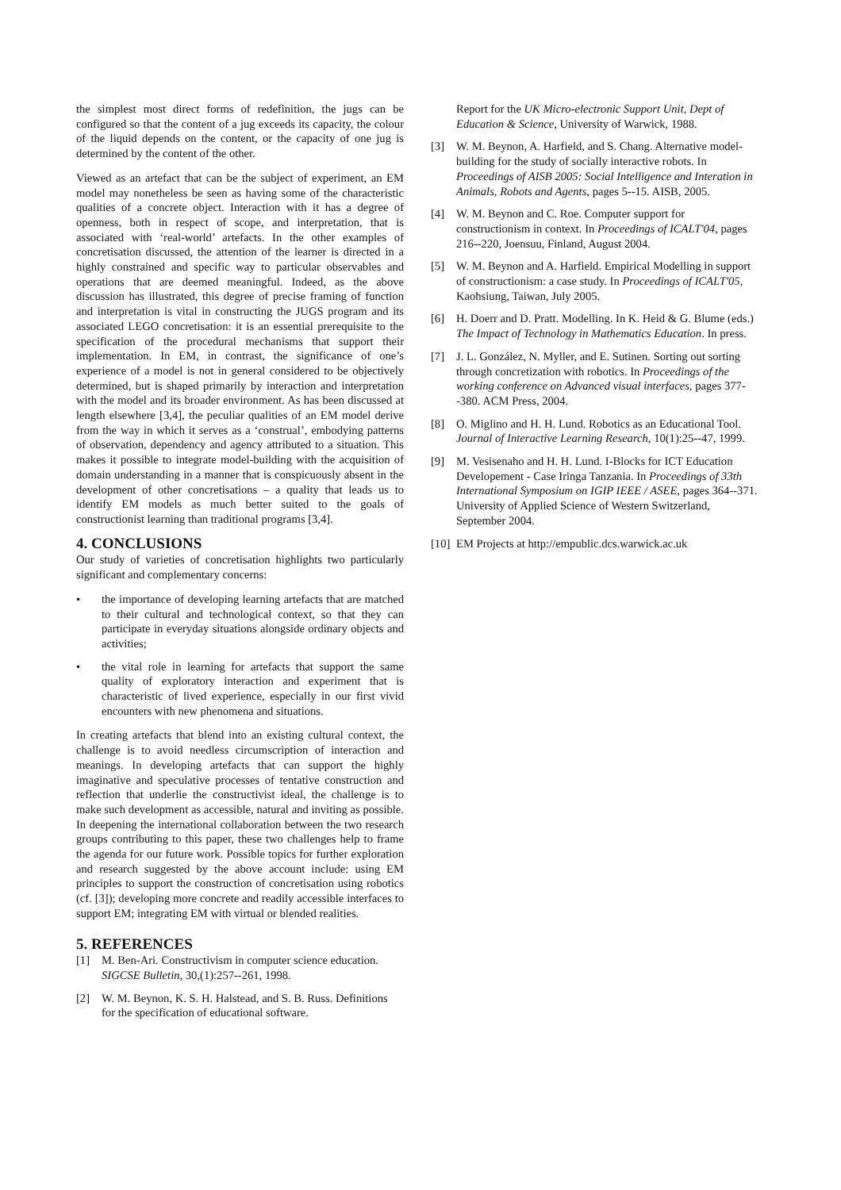the simplest most direct forms of redefinition, the jugs can be configured so that the content of a jug exceeds its capacity, the colour of the liquid depends on the content, or the capacity of one jug is determined by the content of the other.
Viewed as an artefact that can be the subject of experiment, an EM model may nonetheless be seen as having some of the characteristic qualities of a concrete object. Interaction with it has a degree of openness, both in respect of scope, and interpretation, that is associated with ‘real-world’ artefacts. In the other examples of concretisation discussed, the attention of the learner is directed in a highly constrained and specific way to particular observables and operations that are deemed meaningful. Indeed, as the above discussion has illustrated, this degree of precise framing of function and interpretation is vital in constructing the JUGS program and its associated LEGO concretisation: it is an essential prerequisite to the specification of the procedural mechanisms that support their implementation. In EM, in contrast, the significance of one’s experience of a model is not in general considered to be objectively determined, but is shaped primarily by interaction and interpretation with the model and its broader environment. As has been discussed at length elsewhere [3,4], the peculiar qualities of an EM model derive from the way in which it serves as a ‘construal’, embodying patterns of observation, dependency and agency attributed to a situation. This makes it possible to integrate model-building with the acquisition of domain understanding in a manner that is conspicuously absent in the development of other concretisations – a quality that leads us to identify EM models as much better suited to the goals of constructionist learning than traditional programs [3,4].
4. CONCLUSIONS
Our study of varieties of concretisation highlights two particularly significant and complementary concerns:
• the importance of developing learning artefacts that are matched to their cultural and technological context, so that they can participate in everyday situations alongside ordinary objects and activities;
• the vital role in learning for artefacts that support the same quality of exploratory interaction and experiment that is characteristic of lived experience, especially in our first vivid encounters with new phenomena and situations.
In creating artefacts that blend into an existing cultural context, the challenge is to avoid needless circumscription of interaction and meanings. In developing artefacts that can support the highly imaginative and speculative processes of tentative construction and reflection that underlie the constructivist ideal, the challenge is to make such development as accessible, natural and inviting as possible. In deepening the international collaboration between the two research groups contributing to this paper, these two challenges help to frame the agenda for our future work. Possible topics for further exploration and research suggested by the above account include: using EM principles to support the construction of concretisation using robotics (cf. [3]); developing more concrete and readily accessible interfaces to support EM; integrating EM with virtual or blended realities.
5. REFERENCES
[1] M. Ben-Ari. Constructivism in computer science education. SIGCSE Bulletin, 30,(1):257--261, 1998.
[2] W. M. Beynon, K. S. H. Halstead, and S. B. Russ. Definitions for the specification of educational software.
Report for the UK Micro-electronic Support Unit, Dept of Education & Science, University of Warwick, 1988.
[3] W. M. Beynon, A. Harfield, and S. Chang. Alternative model-building for the study of socially interactive robots. In Proceedings of AISB 2005: Social Intelligence and Interation in Animals, Robots and Agents, pages 5--15. AISB, 2005.
[4] W. M. Beynon and C. Roe. Computer support for constructionism in context. In Proceedings of ICALT'04, pages 216--220, Joensuu, Finland, August 2004.
[5] W. M. Beynon and A. Harfield. Empirical Modelling in support of constructionism: a case study. In Proceedings of ICALT'05, Kaohsiung, Taiwan, July 2005.
[6] H. Doerr and D. Pratt. Modelling. In K. Heid & G. Blume (eds.) The Impact of Technology in Mathematics Education. In press.
[7] J. L. González, N. Myller, and E. Sutinen. Sorting out sorting through concretization with robotics. In Proceedings of the working conference on Advanced visual interfaces, pages 377--380. ACM Press, 2004.
[8] O. Miglino and H. H. Lund. Robotics as an Educational Tool. Journal of Interactive Learning Research, 10(1):25--47, 1999.
[9] M. Vesisenaho and H. H. Lund. I-Blocks for ICT Education Developement - Case Iringa Tanzania. In Proceedings of 33th International Symposium on IGIP IEEE / ASEE, pages 364--371. University of Applied Science of Western Switzerland, September 2004.
[10] EM Projects at http://empublic.dcs.warwick.ac.uk